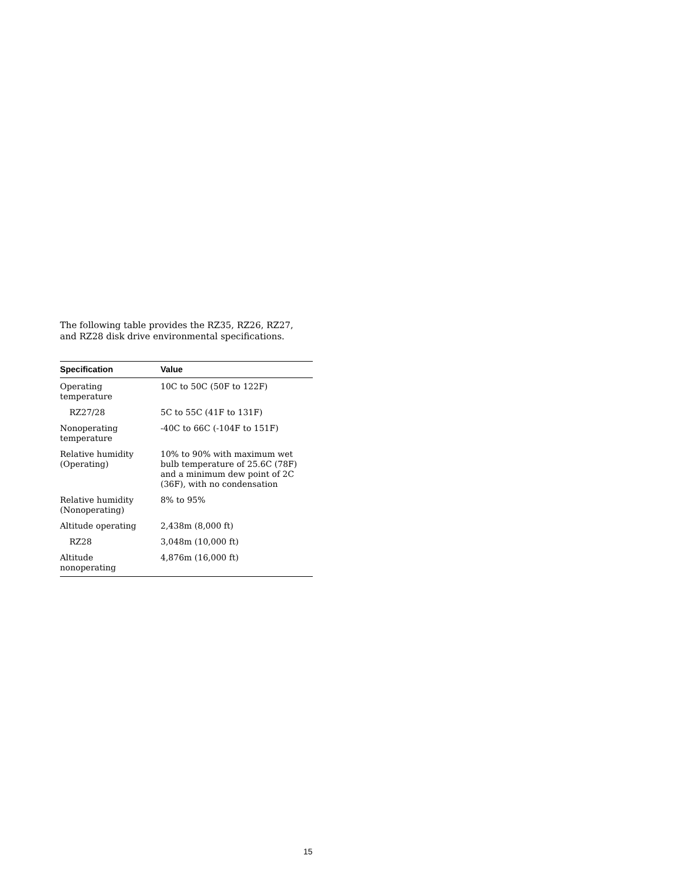The following table provides the RZ35, RZ26, RZ27,
and RZ28 disk drive environmental specifications.
| Specification | Value |
| --- | --- |
| Operating temperature | 10C to 50C (50F to 122F) |
| RZ27/28 | 5C to 55C (41F to 131F) |
| Nonoperating temperature | -40C to 66C (-104F to 151F) |
| Relative humidity (Operating) | 10% to 90% with maximum wet bulb temperature of 25.6C (78F) and a minimum dew point of 2C (36F), with no condensation |
| Relative humidity (Nonoperating) | 8% to 95% |
| Altitude operating | 2,438m (8,000 ft) |
| RZ28 | 3,048m (10,000 ft) |
| Altitude nonoperating | 4,876m (16,000 ft) |
15